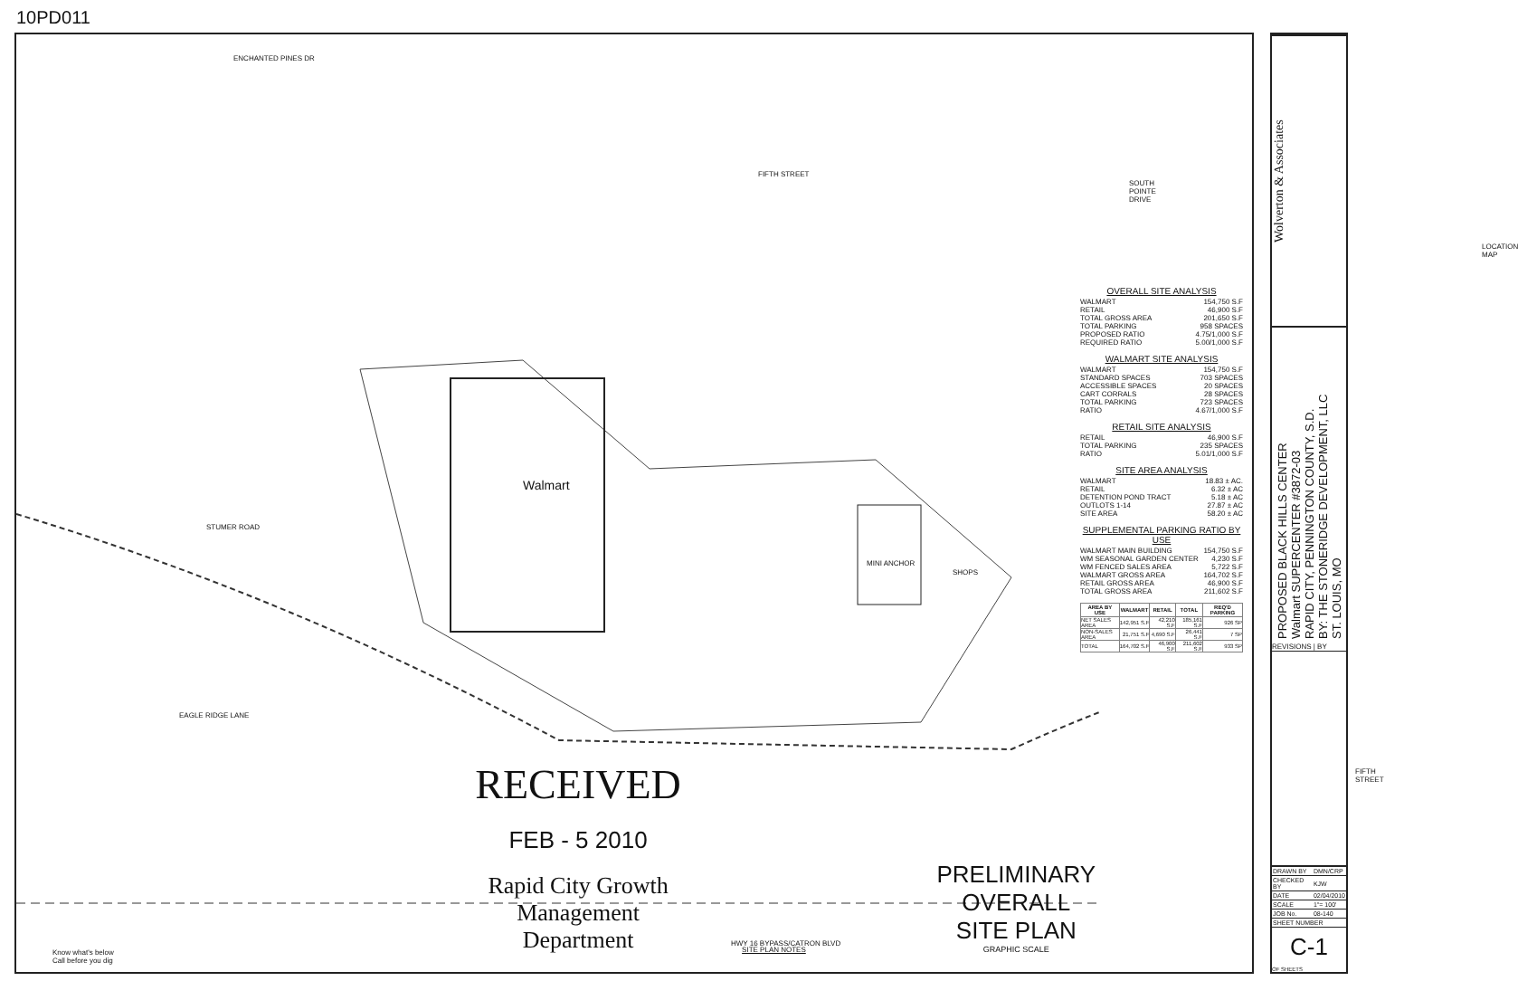10PD011
ENCHANTED PINES DR
FIFTH STREET
SOUTH POINTE DRIVE
Walmart
MINI ANCHOR
SHOPS
STUMER ROAD
EAGLE RIDGE LANE
HWY 16 BYPASS/CATRON BLVD
FIFTH STREET
LOCATION MAP
RECEIVED
FEB - 5 2010
Rapid City Growth
Management Department
SITE PLAN NOTES
PRELIMINARY
OVERALL
SITE PLAN
GRAPHIC SCALE
Know what's below
Call before you dig
OVERALL SITE ANALYSIS
| WALMART | 154,750 S.F |
| RETAIL | 46,900 S.F |
| TOTAL GROSS AREA | 201,650 S.F |
| TOTAL PARKING | 958 SPACES |
| PROPOSED RATIO | 4.75/1,000 S.F |
| REQUIRED RATIO | 5.00/1,000 S.F |
WALMART SITE ANALYSIS
| WALMART | 154,750 S.F |
| STANDARD SPACES | 703 SPACES |
| ACCESSIBLE SPACES | 20 SPACES |
| CART CORRALS | 28 SPACES |
| TOTAL PARKING | 723 SPACES |
| RATIO | 4.67/1,000 S.F |
RETAIL SITE ANALYSIS
| RETAIL | 46,900 S.F |
| TOTAL PARKING | 235 SPACES |
| RATIO | 5.01/1,000 S.F |
SITE AREA ANALYSIS
| WALMART | 18.83 ± AC. |
| RETAIL | 6.32 ± AC |
| DETENTION POND TRACT | 5.18 ± AC |
| OUTLOTS 1-14 | 27.87 ± AC |
| SITE AREA | 58.20 ± AC |
SUPPLEMENTAL PARKING RATIO BY USE
| WALMART MAIN BUILDING | 154,750 S.F |
| WM SEASONAL GARDEN CENTER | 4,230 S.F |
| WM FENCED SALES AREA | 5,722 S.F |
| WALMART GROSS AREA | 164,702 S.F |
| RETAIL GROSS AREA | 46,900 S.F |
| TOTAL GROSS AREA | 211,602 S.F |
| AREA BY USE | WALMART | RETAIL | TOTAL | REQ'D PARKING |
| --- | --- | --- | --- | --- |
| NET SALES AREA | 142,951 S.F | 42,210 S.F | 185,161 S.F | 926 SP |
| NON-SALES AREA | 21,751 S.F | 4,690 S.F | 26,441 S.F | 7 SP |
| TOTAL | 164,702 S.F | 46,900 S.F | 211,602 S.F | 933 SP |
Wolverton & Associates
PROPOSED BLACK HILLS CENTER
Walmart SUPERCENTER #3872-03
RAPID CITY, PENNINGTON COUNTY, S.D.
BY: THE STONERIDGE DEVELOPMENT, LLC
ST. LOUIS, MO
REVISIONS | BY
| DRAWN BY | DMN/CRP |
| CHECKED BY | KJW |
| DATE | 02/04/2010 |
| SCALE | 1"= 100' |
| JOB No. | 08-140 |
| SHEET NUMBER | |
C-1
OF SHEETS